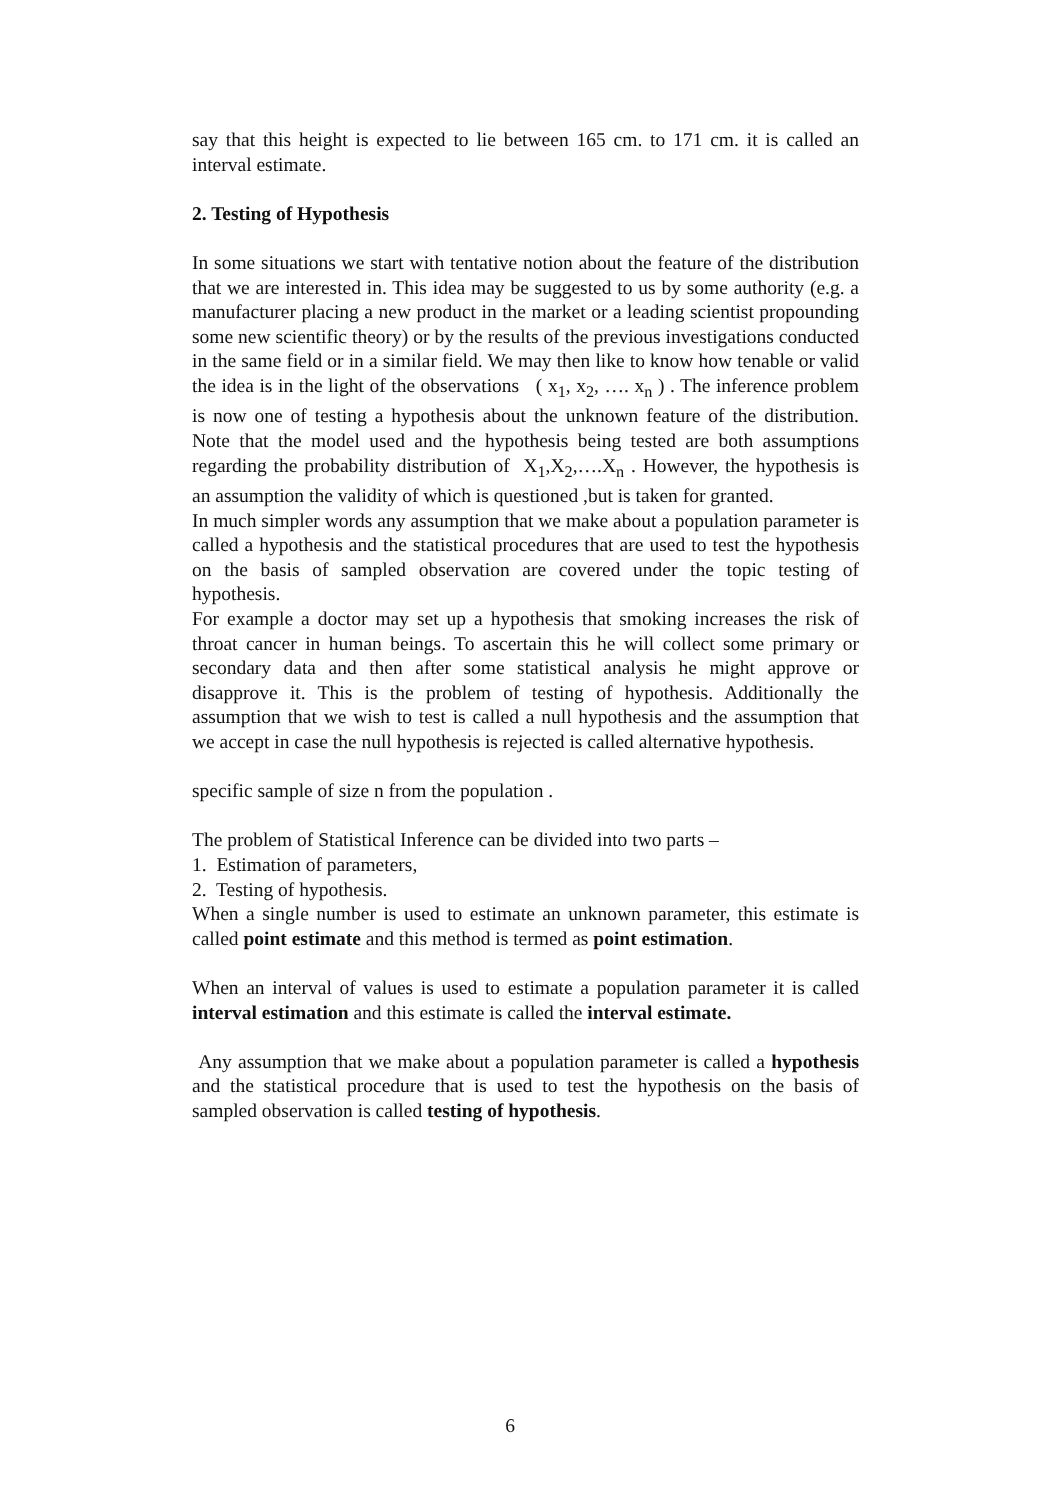say that this height is expected to lie between 165 cm. to 171 cm. it is called an interval estimate.
2. Testing of Hypothesis
In some situations we start with tentative notion about the feature of the distribution that we are interested in. This idea may be suggested to us by some authority (e.g. a manufacturer placing a new product in the market or a leading scientist propounding some new scientific theory) or by the results of the previous investigations conducted in the same field or in a similar field. We may then like to know how tenable or valid the idea is in the light of the observations ( x<sub>1</sub>, x<sub>2</sub>, …. x<sub>n</sub> ) . The inference problem is now one of testing a hypothesis about the unknown feature of the distribution. Note that the model used and the hypothesis being tested are both assumptions regarding the probability distribution of X<sub>1</sub>,X<sub>2</sub>,….X<sub>n</sub> . However, the hypothesis is an assumption the validity of which is questioned ,but is taken for granted.
In much simpler words any assumption that we make about a population parameter is called a hypothesis and the statistical procedures that are used to test the hypothesis on the basis of sampled observation are covered under the topic testing of hypothesis.
For example a doctor may set up a hypothesis that smoking increases the risk of throat cancer in human beings. To ascertain this he will collect some primary or secondary data and then after some statistical analysis he might approve or disapprove it. This is the problem of testing of hypothesis. Additionally the assumption that we wish to test is called a null hypothesis and the assumption that we accept in case the null hypothesis is rejected is called alternative hypothesis.
specific sample of size n from the population .
The problem of Statistical Inference can be divided into two parts –
1. Estimation of parameters,
2. Testing of hypothesis.
When a single number is used to estimate an unknown parameter, this estimate is called point estimate and this method is termed as point estimation.
When an interval of values is used to estimate a population parameter it is called interval estimation and this estimate is called the interval estimate.
Any assumption that we make about a population parameter is called a hypothesis and the statistical procedure that is used to test the hypothesis on the basis of sampled observation is called testing of hypothesis.
6